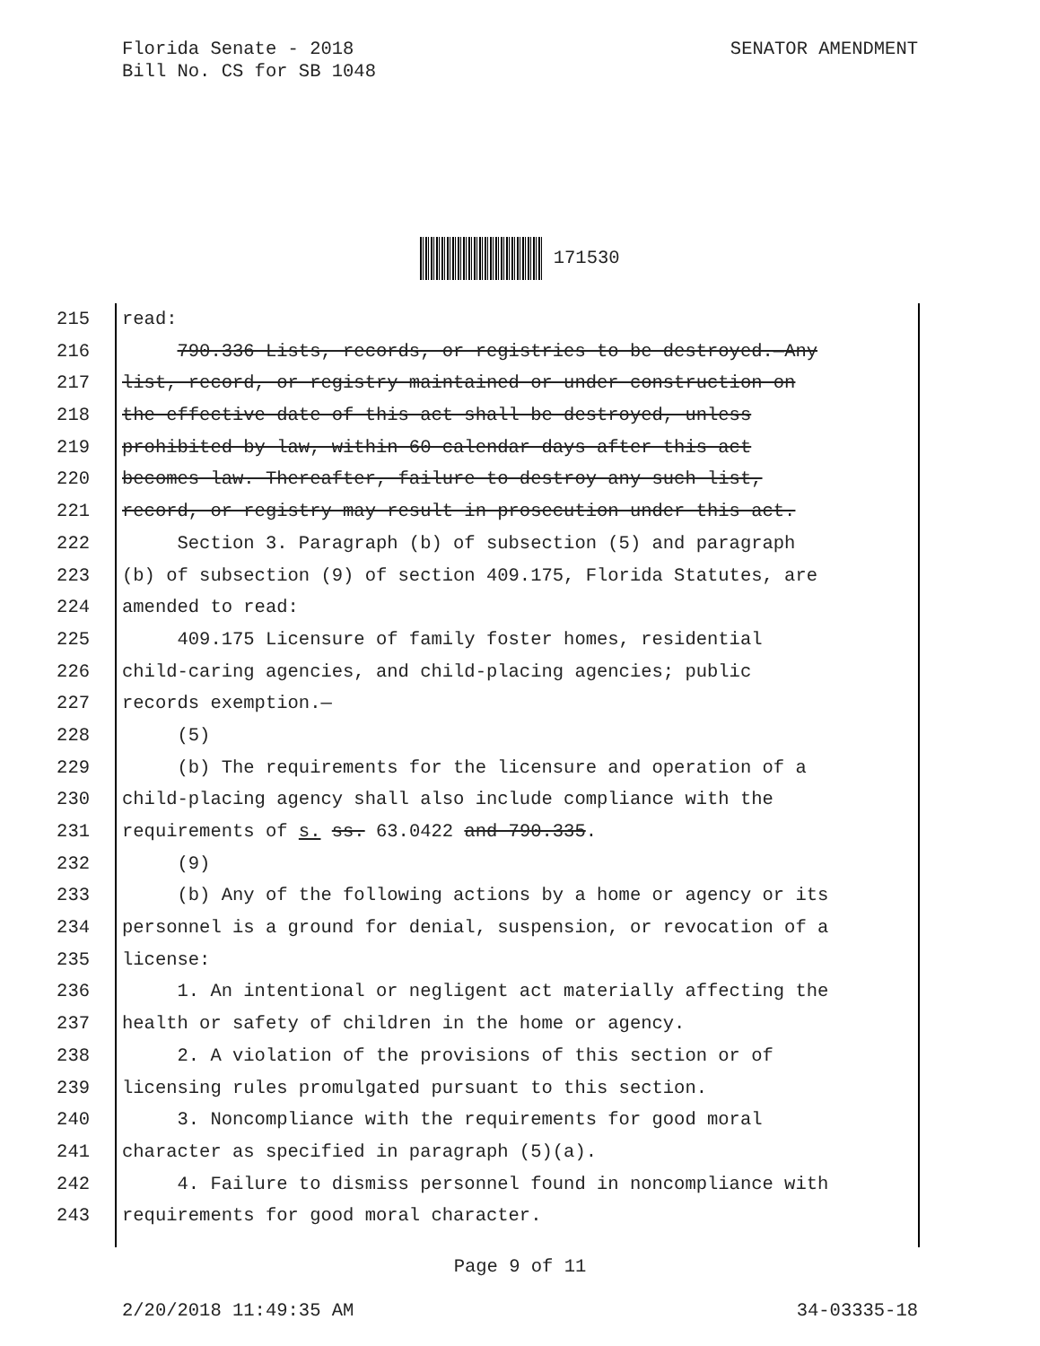Florida Senate - 2018
Bill No. CS for SB 1048
SENATOR AMENDMENT
171530
215 read:
216 790.336 Lists, records, or registries to be destroyed.—Any
217 list, record, or registry maintained or under construction on
218 the effective date of this act shall be destroyed, unless
219 prohibited by law, within 60 calendar days after this act
220 becomes law. Thereafter, failure to destroy any such list,
221 record, or registry may result in prosecution under this act.
222 Section 3. Paragraph (b) of subsection (5) and paragraph
223 (b) of subsection (9) of section 409.175, Florida Statutes, are
224 amended to read:
225 409.175 Licensure of family foster homes, residential
226 child-caring agencies, and child-placing agencies; public
227 records exemption.—
228 (5)
229 (b) The requirements for the licensure and operation of a
230 child-placing agency shall also include compliance with the
231 requirements of s. ss. 63.0422 and 790.335.
232 (9)
233 (b) Any of the following actions by a home or agency or its
234 personnel is a ground for denial, suspension, or revocation of a
235 license:
236 1. An intentional or negligent act materially affecting the
237 health or safety of children in the home or agency.
238 2. A violation of the provisions of this section or of
239 licensing rules promulgated pursuant to this section.
240 3. Noncompliance with the requirements for good moral
241 character as specified in paragraph (5)(a).
242 4. Failure to dismiss personnel found in noncompliance with
243 requirements for good moral character.
Page 9 of 11
2/20/2018 11:49:35 AM 34-03335-18